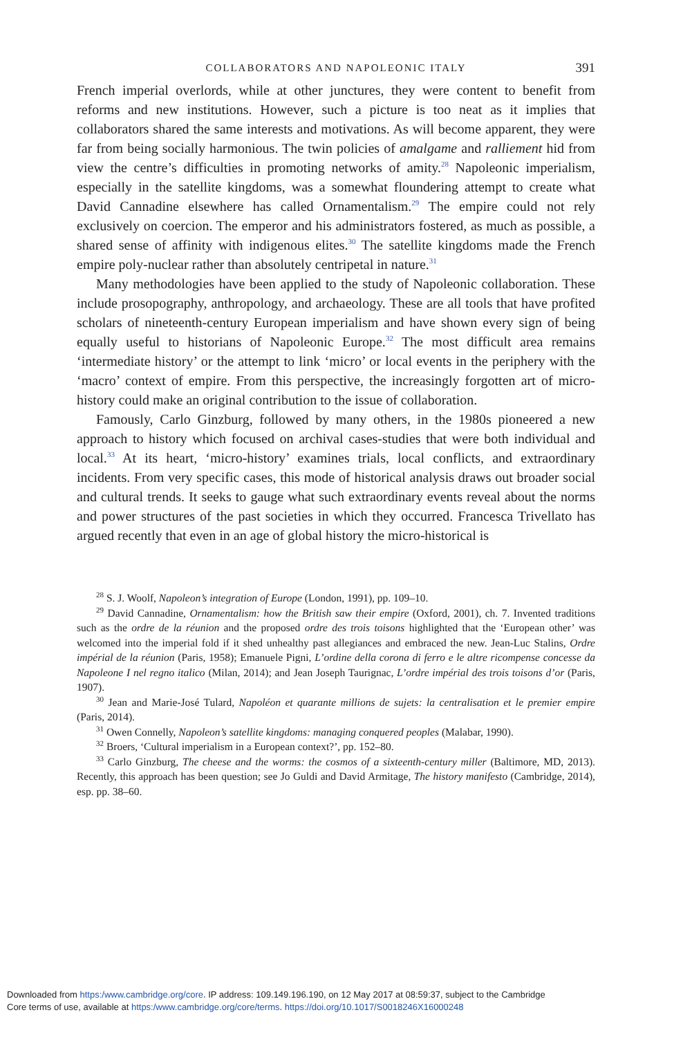COLLABORATORS AND NAPOLEONIC ITALY 391
French imperial overlords, while at other junctures, they were content to benefit from reforms and new institutions. However, such a picture is too neat as it implies that collaborators shared the same interests and motivations. As will become apparent, they were far from being socially harmonious. The twin policies of amalgame and ralliement hid from view the centre’s difficulties in promoting networks of amity.<sup>28</sup> Napoleonic imperialism, especially in the satellite kingdoms, was a somewhat floundering attempt to create what David Cannadine elsewhere has called Ornamentalism.<sup>29</sup> The empire could not rely exclusively on coercion. The emperor and his administrators fostered, as much as possible, a shared sense of affinity with indigenous elites.<sup>30</sup> The satellite kingdoms made the French empire poly-nuclear rather than absolutely centripetal in nature.<sup>31</sup>
Many methodologies have been applied to the study of Napoleonic collaboration. These include prosopography, anthropology, and archaeology. These are all tools that have profited scholars of nineteenth-century European imperialism and have shown every sign of being equally useful to historians of Napoleonic Europe.<sup>32</sup> The most difficult area remains ‘intermediate history’ or the attempt to link ‘micro’ or local events in the periphery with the ‘macro’ context of empire. From this perspective, the increasingly forgotten art of micro-history could make an original contribution to the issue of collaboration.
Famously, Carlo Ginzburg, followed by many others, in the 1980s pioneered a new approach to history which focused on archival cases-studies that were both individual and local.<sup>33</sup> At its heart, ‘micro-history’ examines trials, local conflicts, and extraordinary incidents. From very specific cases, this mode of historical analysis draws out broader social and cultural trends. It seeks to gauge what such extraordinary events reveal about the norms and power structures of the past societies in which they occurred. Francesca Trivellato has argued recently that even in an age of global history the micro-historical is
<sup>28</sup> S. J. Woolf, Napoleon’s integration of Europe (London, 1991), pp. 109–10.
<sup>29</sup> David Cannadine, Ornamentalism: how the British saw their empire (Oxford, 2001), ch. 7. Invented traditions such as the ordre de la réunion and the proposed ordre des trois toisons highlighted that the ‘European other’ was welcomed into the imperial fold if it shed unhealthy past allegiances and embraced the new. Jean-Luc Stalins, Ordre impérial de la réunion (Paris, 1958); Emanuele Pigni, L’ordine della corona di ferro e le altre ricompense concesse da Napoleone I nel regno italico (Milan, 2014); and Jean Joseph Taurignac, L’ordre impérial des trois toisons d’or (Paris, 1907).
<sup>30</sup> Jean and Marie-José Tulard, Napoléon et quarante millions de sujets: la centralisation et le premier empire (Paris, 2014).
<sup>31</sup> Owen Connelly, Napoleon’s satellite kingdoms: managing conquered peoples (Malabar, 1990).
<sup>32</sup> Broers, ‘Cultural imperialism in a European context?’, pp. 152–80.
<sup>33</sup> Carlo Ginzburg, The cheese and the worms: the cosmos of a sixteenth-century miller (Baltimore, MD, 2013). Recently, this approach has been question; see Jo Guldi and David Armitage, The history manifesto (Cambridge, 2014), esp. pp. 38–60.
Downloaded from https:/www.cambridge.org/core. IP address: 109.149.196.190, on 12 May 2017 at 08:59:37, subject to the Cambridge
Core terms of use, available at https:/www.cambridge.org/core/terms. https://doi.org/10.1017/S0018246X16000248